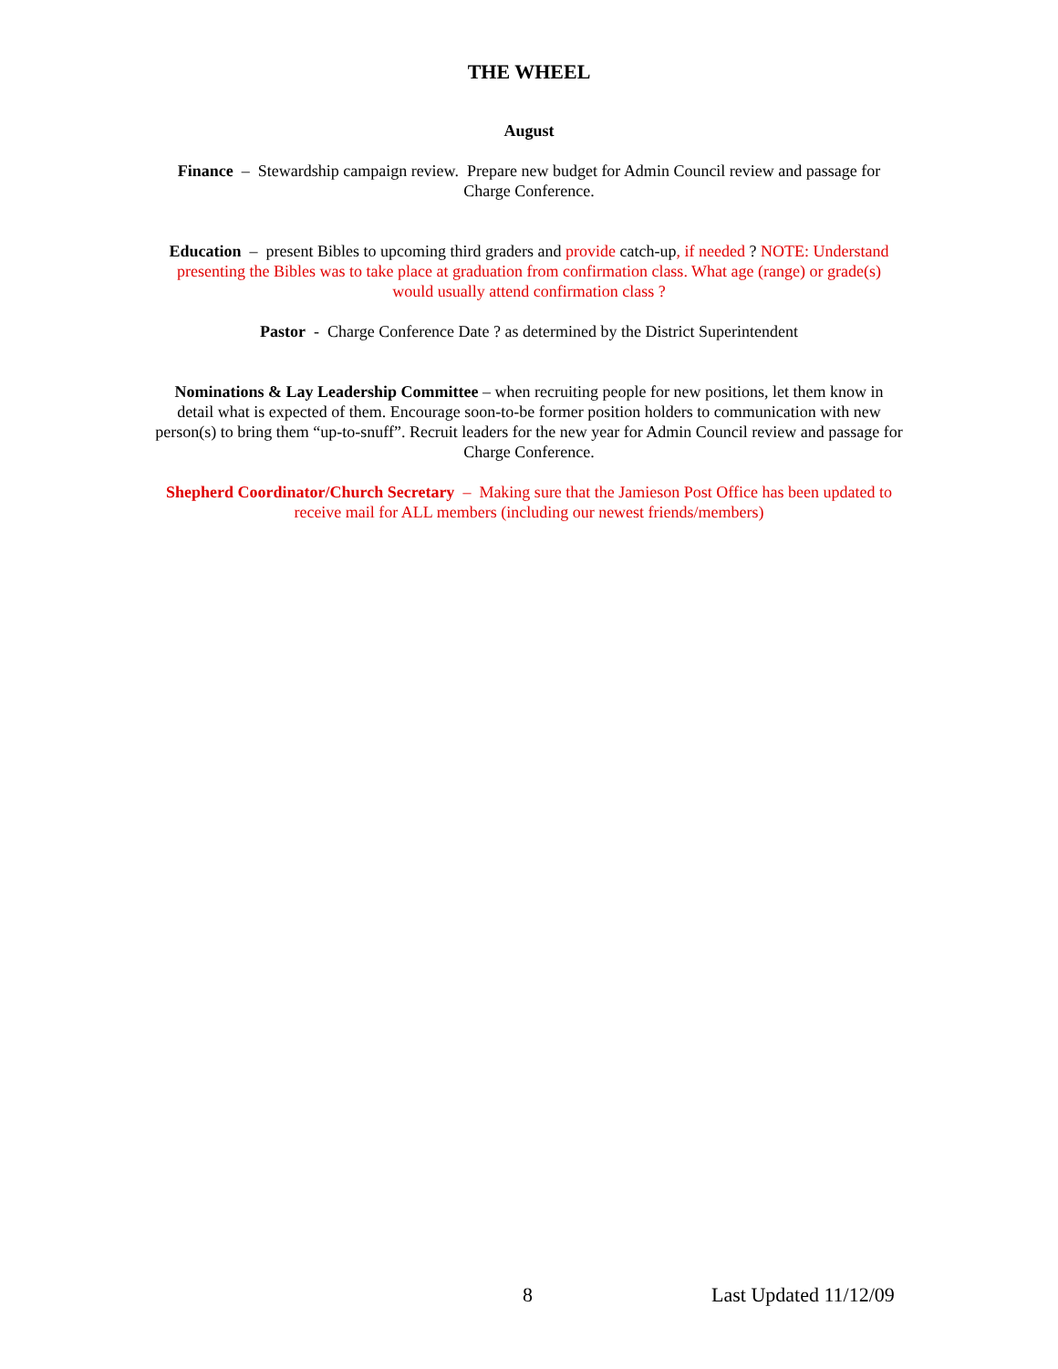THE WHEEL
August
Finance – Stewardship campaign review. Prepare new budget for Admin Council review and passage for Charge Conference.
Education – present Bibles to upcoming third graders and provide catch-up, if needed ? NOTE: Understand presenting the Bibles was to take place at graduation from confirmation class. What age (range) or grade(s) would usually attend confirmation class ?
Pastor - Charge Conference Date ? as determined by the District Superintendent
Nominations & Lay Leadership Committee – when recruiting people for new positions, let them know in detail what is expected of them. Encourage soon-to-be former position holders to communication with new person(s) to bring them “up-to-snuff”. Recruit leaders for the new year for Admin Council review and passage for Charge Conference.
Shepherd Coordinator/Church Secretary – Making sure that the Jamieson Post Office has been updated to receive mail for ALL members (including our newest friends/members)
8 Last Updated 11/12/09